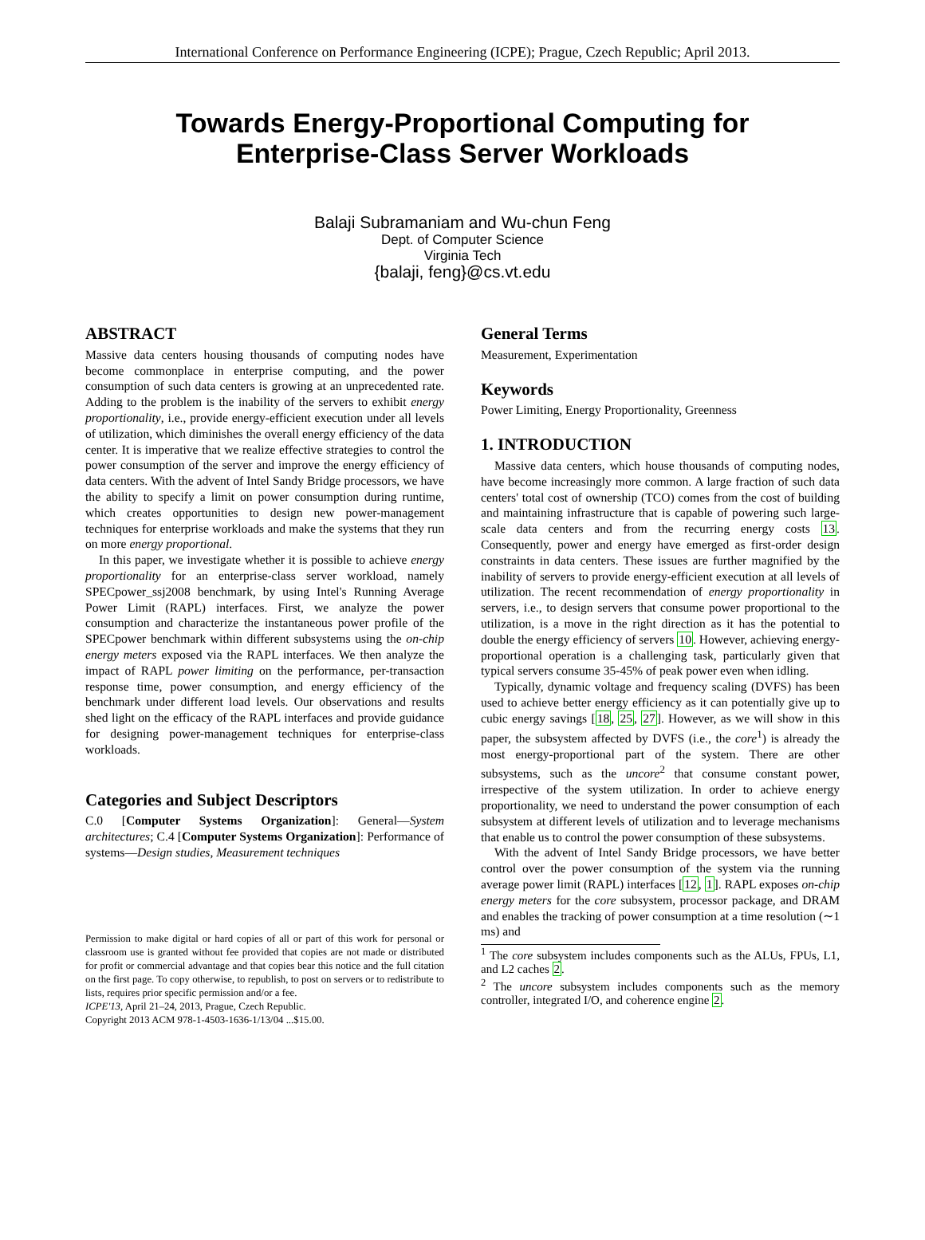International Conference on Performance Engineering (ICPE); Prague, Czech Republic; April 2013.
Towards Energy-Proportional Computing for
Enterprise-Class Server Workloads
Balaji Subramaniam and Wu-chun Feng
Dept. of Computer Science
Virginia Tech
{balaji, feng}@cs.vt.edu
ABSTRACT
Massive data centers housing thousands of computing nodes have become commonplace in enterprise computing, and the power consumption of such data centers is growing at an unprecedented rate. Adding to the problem is the inability of the servers to exhibit energy proportionality, i.e., provide energy-efficient execution under all levels of utilization, which diminishes the overall energy efficiency of the data center. It is imperative that we realize effective strategies to control the power consumption of the server and improve the energy efficiency of data centers. With the advent of Intel Sandy Bridge processors, we have the ability to specify a limit on power consumption during runtime, which creates opportunities to design new power-management techniques for enterprise workloads and make the systems that they run on more energy proportional.
In this paper, we investigate whether it is possible to achieve energy proportionality for an enterprise-class server workload, namely SPECpower_ssj2008 benchmark, by using Intel's Running Average Power Limit (RAPL) interfaces. First, we analyze the power consumption and characterize the instantaneous power profile of the SPECpower benchmark within different subsystems using the on-chip energy meters exposed via the RAPL interfaces. We then analyze the impact of RAPL power limiting on the performance, per-transaction response time, power consumption, and energy efficiency of the benchmark under different load levels. Our observations and results shed light on the efficacy of the RAPL interfaces and provide guidance for designing power-management techniques for enterprise-class workloads.
Categories and Subject Descriptors
C.0 [Computer Systems Organization]: General—System architectures; C.4 [Computer Systems Organization]: Performance of systems—Design studies, Measurement techniques
Permission to make digital or hard copies of all or part of this work for personal or classroom use is granted without fee provided that copies are not made or distributed for profit or commercial advantage and that copies bear this notice and the full citation on the first page. To copy otherwise, to republish, to post on servers or to redistribute to lists, requires prior specific permission and/or a fee.
ICPE'13, April 21–24, 2013, Prague, Czech Republic.
Copyright 2013 ACM 978-1-4503-1636-1/13/04 ...$15.00.
General Terms
Measurement, Experimentation
Keywords
Power Limiting, Energy Proportionality, Greenness
1. INTRODUCTION
Massive data centers, which house thousands of computing nodes, have become increasingly more common. A large fraction of such data centers' total cost of ownership (TCO) comes from the cost of building and maintaining infrastructure that is capable of powering such large-scale data centers and from the recurring energy costs 13. Consequently, power and energy have emerged as first-order design constraints in data centers. These issues are further magnified by the inability of servers to provide energy-efficient execution at all levels of utilization. The recent recommendation of energy proportionality in servers, i.e., to design servers that consume power proportional to the utilization, is a move in the right direction as it has the potential to double the energy efficiency of servers 10. However, achieving energy-proportional operation is a challenging task, particularly given that typical servers consume 35-45% of peak power even when idling.
Typically, dynamic voltage and frequency scaling (DVFS) has been used to achieve better energy efficiency as it can potentially give up to cubic energy savings [18, 25, 27]. However, as we will show in this paper, the subsystem affected by DVFS (i.e., the core<sup>1</sup>) is already the most energy-proportional part of the system. There are other subsystems, such as the uncore<sup>2</sup> that consume constant power, irrespective of the system utilization. In order to achieve energy proportionality, we need to understand the power consumption of each subsystem at different levels of utilization and to leverage mechanisms that enable us to control the power consumption of these subsystems.
With the advent of Intel Sandy Bridge processors, we have better control over the power consumption of the system via the running average power limit (RAPL) interfaces [12, 1]. RAPL exposes on-chip energy meters for the core subsystem, processor package, and DRAM and enables the tracking of power consumption at a time resolution (∼1 ms) and
<sup>1</sup> The core subsystem includes components such as the ALUs, FPUs, L1, and L2 caches 2.
<sup>2</sup> The uncore subsystem includes components such as the memory controller, integrated I/O, and coherence engine 2.